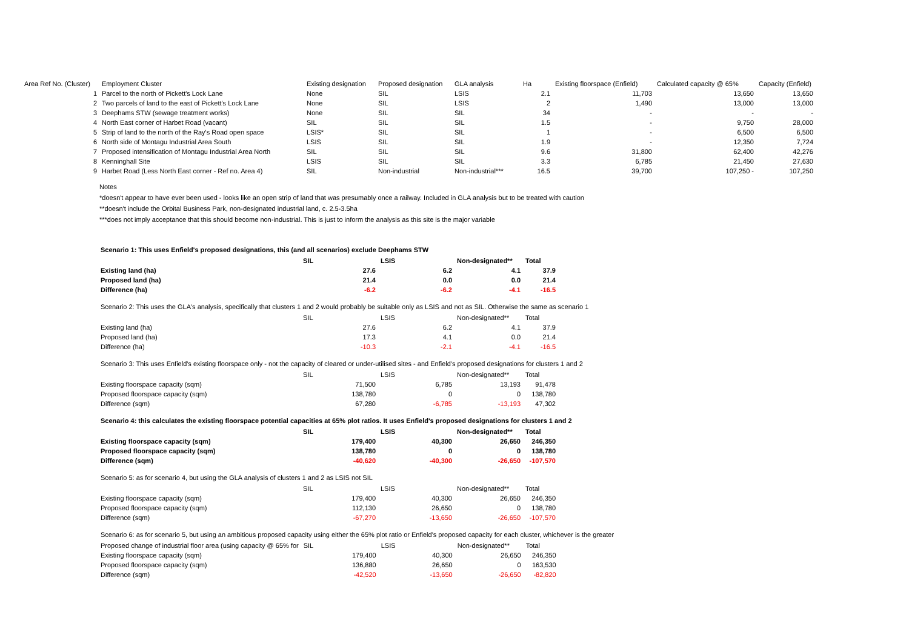| Area Ref No. (Cluster) | Employment Cluster | Existing designation | Proposed designation | GLA analysis | Ha | Existing floorspace (Enfield) | Calculated capacity @ 65% | Capacity (Enfield) |
| --- | --- | --- | --- | --- | --- | --- | --- | --- |
| 1 | Parcel to the north of Pickett's Lock Lane | None | SIL | LSIS | 2.1 | 11,703 | 13,650 | 13,650 |
| 2 | Two parcels of land to the east of Pickett's Lock Lane | None | SIL | LSIS | 2 | 1,490 | 13,000 | 13,000 |
| 3 | Deephams STW (sewage treatment works) | None | SIL | SIL | 34 | - | - | - |
| 4 | North East corner of Harbet Road (vacant) | SIL | SIL | SIL | 1.5 | - | 9,750 | 28,000 |
| 5 | Strip of land to the north of the Ray's Road open space | LSIS* | SIL | SIL | 1 | - | 6,500 | 6,500 |
| 6 | North side of Montagu Industrial Area South | LSIS | SIL | SIL | 1.9 | - | 12,350 | 7,724 |
| 7 | Proposed intensification of Montagu Industrial Area North | SIL | SIL | SIL | 9.6 | 31,800 | 62,400 | 42,276 |
| 8 | Kenninghall Site | LSIS | SIL | SIL | 3.3 | 6,785 | 21,450 | 27,630 |
| 9 | Harbet Road (Less North East corner - Ref no. Area 4) | SIL | Non-industrial | Non-industrial*** | 16.5 | 39,700 | 107,250 - | 107,250 |
Notes
*doesn't appear to have ever been used - looks like an open strip of land that was presumably once a railway. Included in GLA analysis but to be treated with caution
**doesn't include the Orbital Business Park, non-designated industrial land, c. 2.5-3.5ha
***does not imply acceptance that this should become non-industrial. This is just to inform the analysis as this site is the major variable
Scenario 1: This uses Enfield's proposed designations, this (and all scenarios) exclude Deephams STW
| | SIL | LSIS | Non-designated** | Total |
| --- | --- | --- | --- | --- |
| Existing land (ha) | 27.6 | 6.2 | 4.1 | 37.9 |
| Proposed land (ha) | 21.4 | 0.0 | 0.0 | 21.4 |
| Difference (ha) | -6.2 | -6.2 | -4.1 | -16.5 |
Scenario 2: This uses the GLA's analysis, specifically that clusters 1 and 2 would probably be suitable only as LSIS and not as SIL. Otherwise the same as scenario 1
| | SIL | LSIS | Non-designated** | Total |
| --- | --- | --- | --- | --- |
| Existing land (ha) | 27.6 | 6.2 | 4.1 | 37.9 |
| Proposed land (ha) | 17.3 | 4.1 | 0.0 | 21.4 |
| Difference (ha) | -10.3 | -2.1 | -4.1 | -16.5 |
Scenario 3: This uses Enfield's existing floorspace only - not the capacity of cleared or under-utilised sites - and Enfield's proposed designations for clusters 1 and 2
| | SIL | LSIS | Non-designated** | Total |
| --- | --- | --- | --- | --- |
| Existing floorspace capacity (sqm) | 71,500 | 6,785 | 13,193 | 91,478 |
| Proposed floorspace capacity (sqm) | 138,780 | 0 | 0 | 138,780 |
| Difference (sqm) | 67,280 | -6,785 | -13,193 | 47,302 |
Scenario 4: this calculates the existing floorspace potential capacities at 65% plot ratios. It uses Enfield's proposed designations for clusters 1 and 2
| | SIL | LSIS | Non-designated** | Total |
| --- | --- | --- | --- | --- |
| Existing floorspace capacity (sqm) | 179,400 | 40,300 | 26,650 | 246,350 |
| Proposed floorspace capacity (sqm) | 138,780 | 0 | 0 | 138,780 |
| Difference (sqm) | -40,620 | -40,300 | -26,650 | -107,570 |
Scenario 5: as for scenario 4, but using the GLA analysis of clusters 1 and 2 as LSIS not SIL
| | SIL | LSIS | Non-designated** | Total |
| --- | --- | --- | --- | --- |
| Existing floorspace capacity (sqm) | 179,400 | 40,300 | 26,650 | 246,350 |
| Proposed floorspace capacity (sqm) | 112,130 | 26,650 | 0 | 138,780 |
| Difference (sqm) | -67,270 | -13,650 | -26,650 | -107,570 |
Scenario 6: as for scenario 5, but using an ambitious proposed capacity using either the 65% plot ratio or Enfield's proposed capacity for each cluster, whichever is the greater
| Proposed change of industrial floor area (using capacity @ 65% for | SIL | LSIS | Non-designated** | Total |
| --- | --- | --- | --- | --- |
| Existing floorspace capacity (sqm) | 179,400 | 40,300 | 26,650 | 246,350 |
| Proposed floorspace capacity (sqm) | 136,880 | 26,650 | 0 | 163,530 |
| Difference (sqm) | -42,520 | -13,650 | -26,650 | -82,820 |